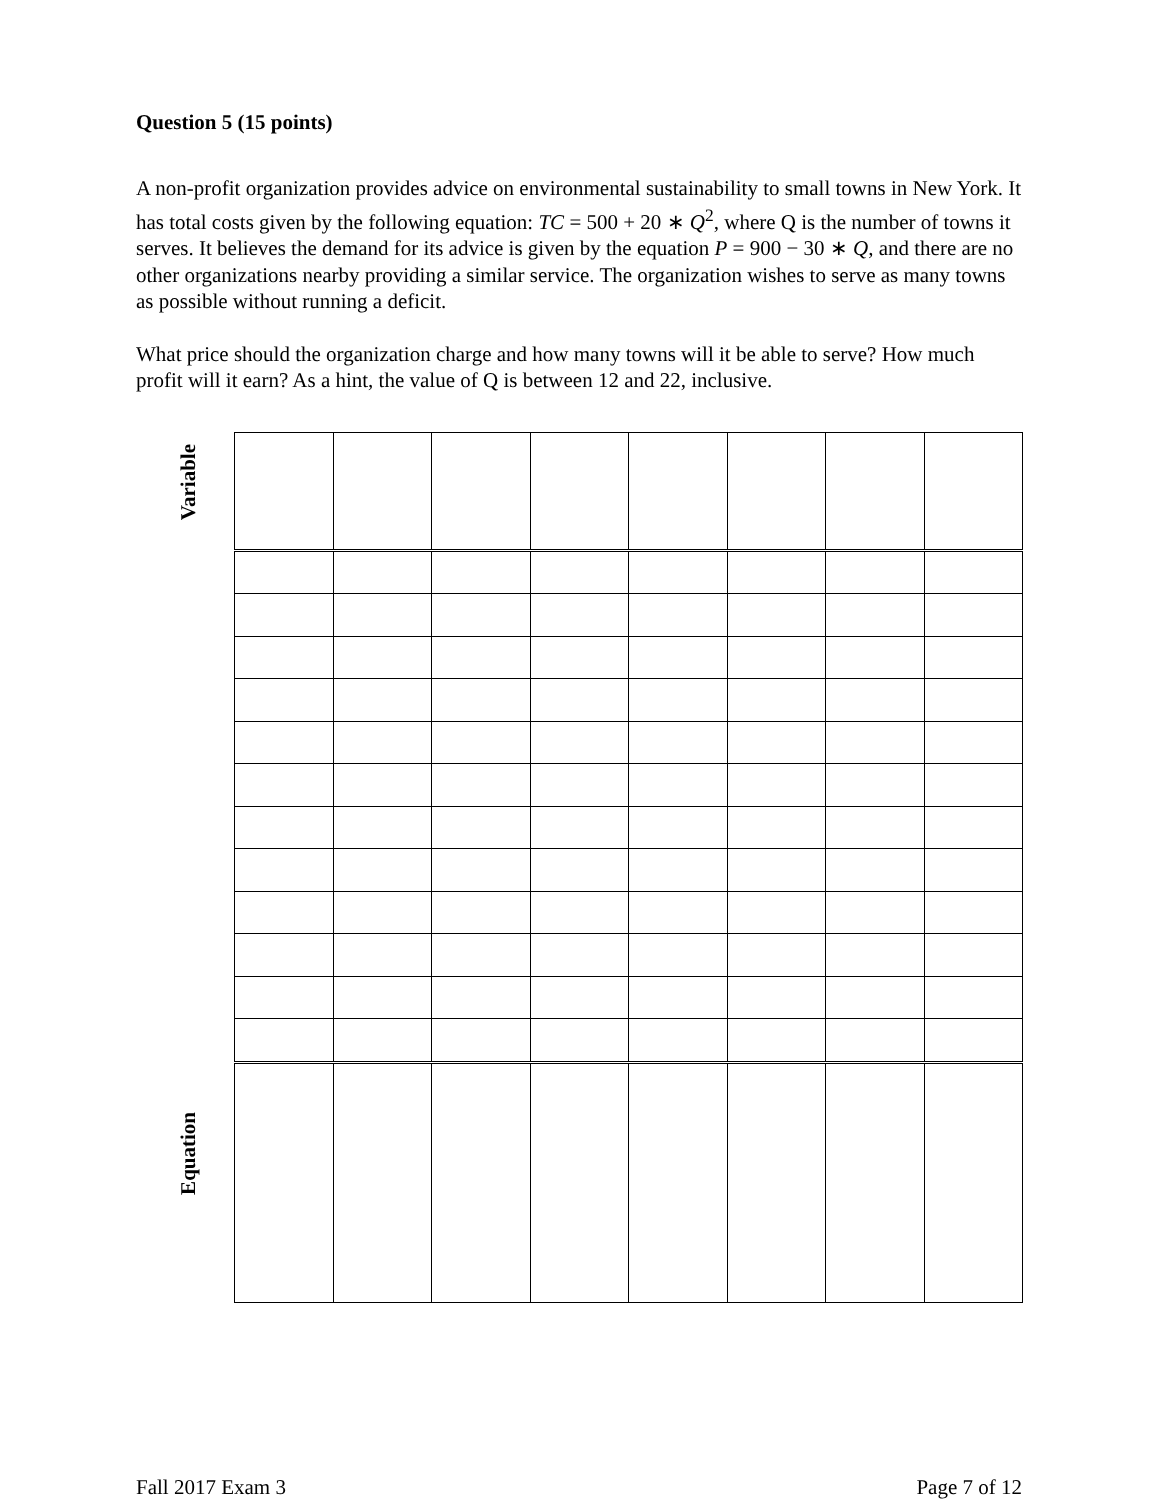Question 5 (15 points)
A non-profit organization provides advice on environmental sustainability to small towns in New York. It has total costs given by the following equation: TC = 500 + 20 ∗ Q<sup>2</sup>, where Q is the number of towns it serves. It believes the demand for its advice is given by the equation P = 900 − 30 ∗ Q, and there are no other organizations nearby providing a similar service. The organization wishes to serve as many towns as possible without running a deficit.
What price should the organization charge and how many towns will it be able to serve? How much profit will it earn? As a hint, the value of Q is between 12 and 22, inclusive.
Variable
Equation
Fall 2017 Exam 3 Page 7 of 12